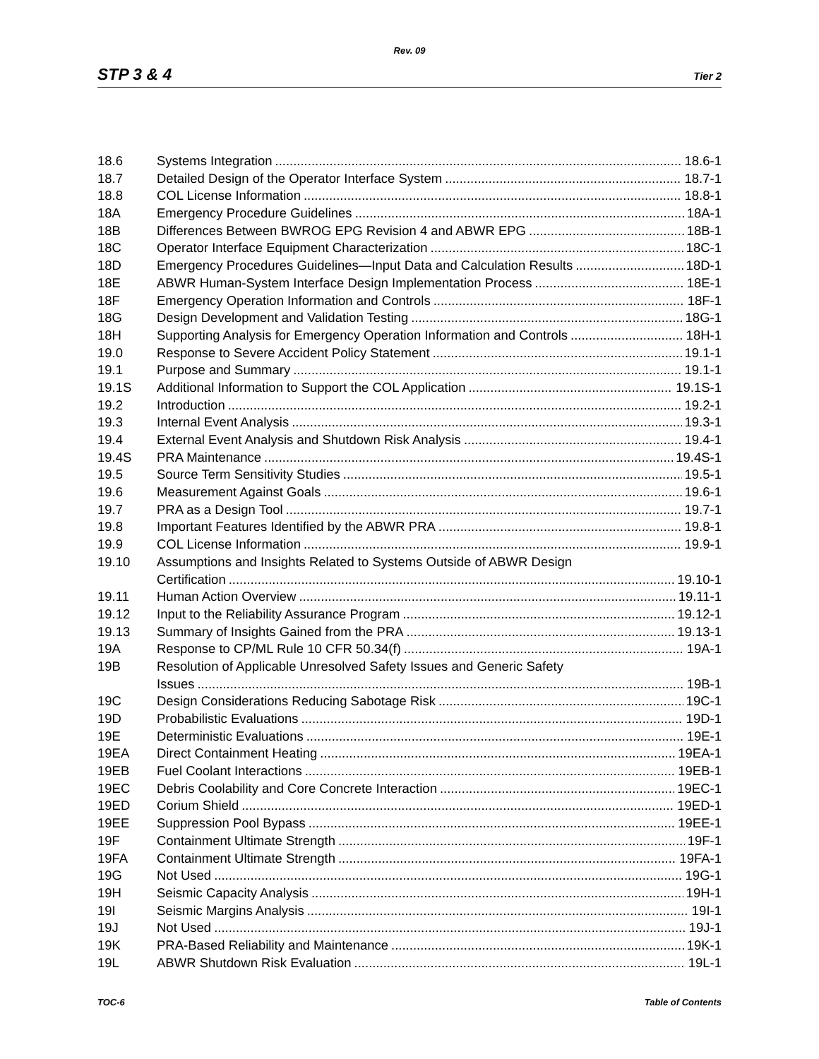Rev. 09
STP 3 & 4 Tier 2
18.6 Systems Integration 18.6-1
18.7 Detailed Design of the Operator Interface System 18.7-1
18.8 COL License Information 18.8-1
18A Emergency Procedure Guidelines 18A-1
18B Differences Between BWROG EPG Revision 4 and ABWR EPG 18B-1
18C Operator Interface Equipment Characterization 18C-1
18D Emergency Procedures Guidelines—Input Data and Calculation Results 18D-1
18E ABWR Human-System Interface Design Implementation Process 18E-1
18F Emergency Operation Information and Controls 18F-1
18G Design Development and Validation Testing 18G-1
18H Supporting Analysis for Emergency Operation Information and Controls 18H-1
19.0 Response to Severe Accident Policy Statement 19.1-1
19.1 Purpose and Summary 19.1-1
19.1S Additional Information to Support the COL Application 19.1S-1
19.2 Introduction 19.2-1
19.3 Internal Event Analysis 19.3-1
19.4 External Event Analysis and Shutdown Risk Analysis 19.4-1
19.4S PRA Maintenance 19.4S-1
19.5 Source Term Sensitivity Studies 19.5-1
19.6 Measurement Against Goals 19.6-1
19.7 PRA as a Design Tool 19.7-1
19.8 Important Features Identified by the ABWR PRA 19.8-1
19.9 COL License Information 19.9-1
19.10 Assumptions and Insights Related to Systems Outside of ABWR Design
Certification 19.10-1
19.11 Human Action Overview 19.11-1
19.12 Input to the Reliability Assurance Program 19.12-1
19.13 Summary of Insights Gained from the PRA 19.13-1
19A Response to CP/ML Rule 10 CFR 50.34(f) 19A-1
19B Resolution of Applicable Unresolved Safety Issues and Generic Safety
Issues 19B-1
19C Design Considerations Reducing Sabotage Risk 19C-1
19D Probabilistic Evaluations 19D-1
19E Deterministic Evaluations 19E-1
19EA Direct Containment Heating 19EA-1
19EB Fuel Coolant Interactions 19EB-1
19EC Debris Coolability and Core Concrete Interaction 19EC-1
19ED Corium Shield 19ED-1
19EE Suppression Pool Bypass 19EE-1
19F Containment Ultimate Strength 19F-1
19FA Containment Ultimate Strength 19FA-1
19G Not Used 19G-1
19H Seismic Capacity Analysis 19H-1
19I Seismic Margins Analysis 19I-1
19J Not Used 19J-1
19K PRA-Based Reliability and Maintenance 19K-1
19L ABWR Shutdown Risk Evaluation 19L-1
TOC-6 Table of Contents